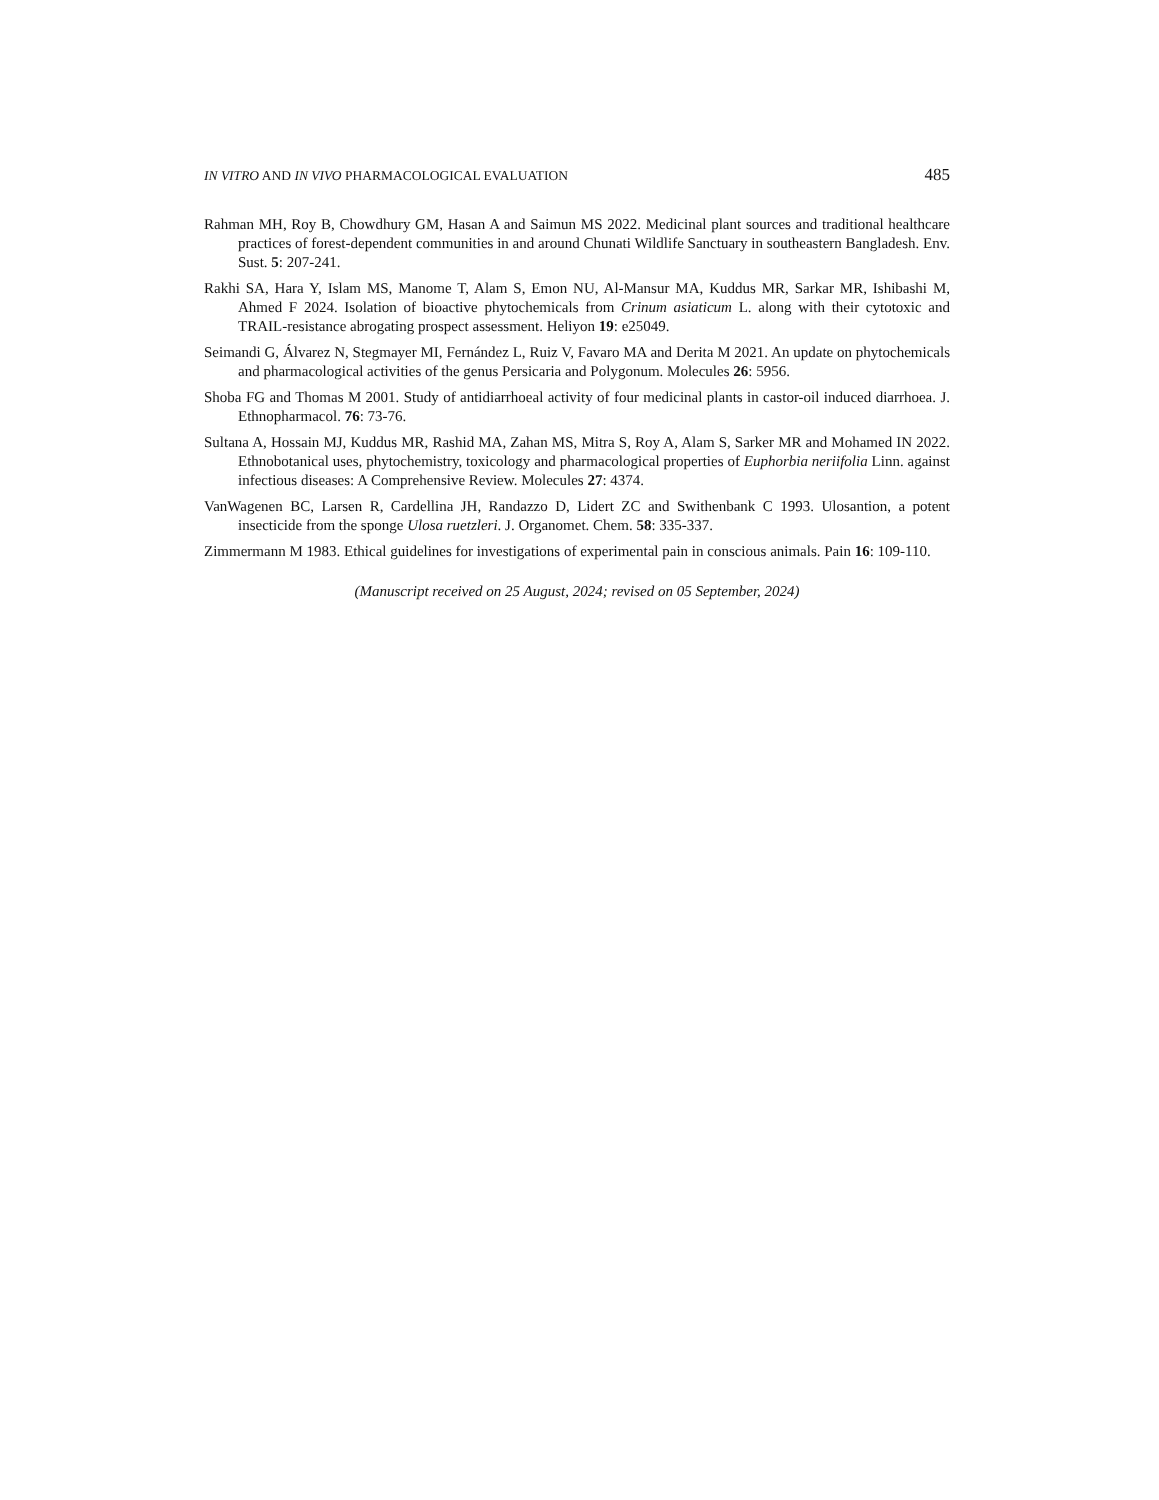IN VITRO AND IN VIVO PHARMACOLOGICAL EVALUATION 485
Rahman MH, Roy B, Chowdhury GM, Hasan A and Saimun MS 2022. Medicinal plant sources and traditional healthcare practices of forest-dependent communities in and around Chunati Wildlife Sanctuary in southeastern Bangladesh. Env. Sust. 5: 207-241.
Rakhi SA, Hara Y, Islam MS, Manome T, Alam S, Emon NU, Al-Mansur MA, Kuddus MR, Sarkar MR, Ishibashi M, Ahmed F 2024. Isolation of bioactive phytochemicals from Crinum asiaticum L. along with their cytotoxic and TRAIL-resistance abrogating prospect assessment. Heliyon 19: e25049.
Seimandi G, Álvarez N, Stegmayer MI, Fernández L, Ruiz V, Favaro MA and Derita M 2021. An update on phytochemicals and pharmacological activities of the genus Persicaria and Polygonum. Molecules 26: 5956.
Shoba FG and Thomas M 2001. Study of antidiarrhoeal activity of four medicinal plants in castor-oil induced diarrhoea. J. Ethnopharmacol. 76: 73-76.
Sultana A, Hossain MJ, Kuddus MR, Rashid MA, Zahan MS, Mitra S, Roy A, Alam S, Sarker MR and Mohamed IN 2022. Ethnobotanical uses, phytochemistry, toxicology and pharmacological properties of Euphorbia neriifolia Linn. against infectious diseases: A Comprehensive Review. Molecules 27: 4374.
VanWagenen BC, Larsen R, Cardellina JH, Randazzo D, Lidert ZC and Swithenbank C 1993. Ulosantion, a potent insecticide from the sponge Ulosa ruetzleri. J. Organomet. Chem. 58: 335-337.
Zimmermann M 1983. Ethical guidelines for investigations of experimental pain in conscious animals. Pain 16: 109-110.
(Manuscript received on 25 August, 2024; revised on 05 September, 2024)